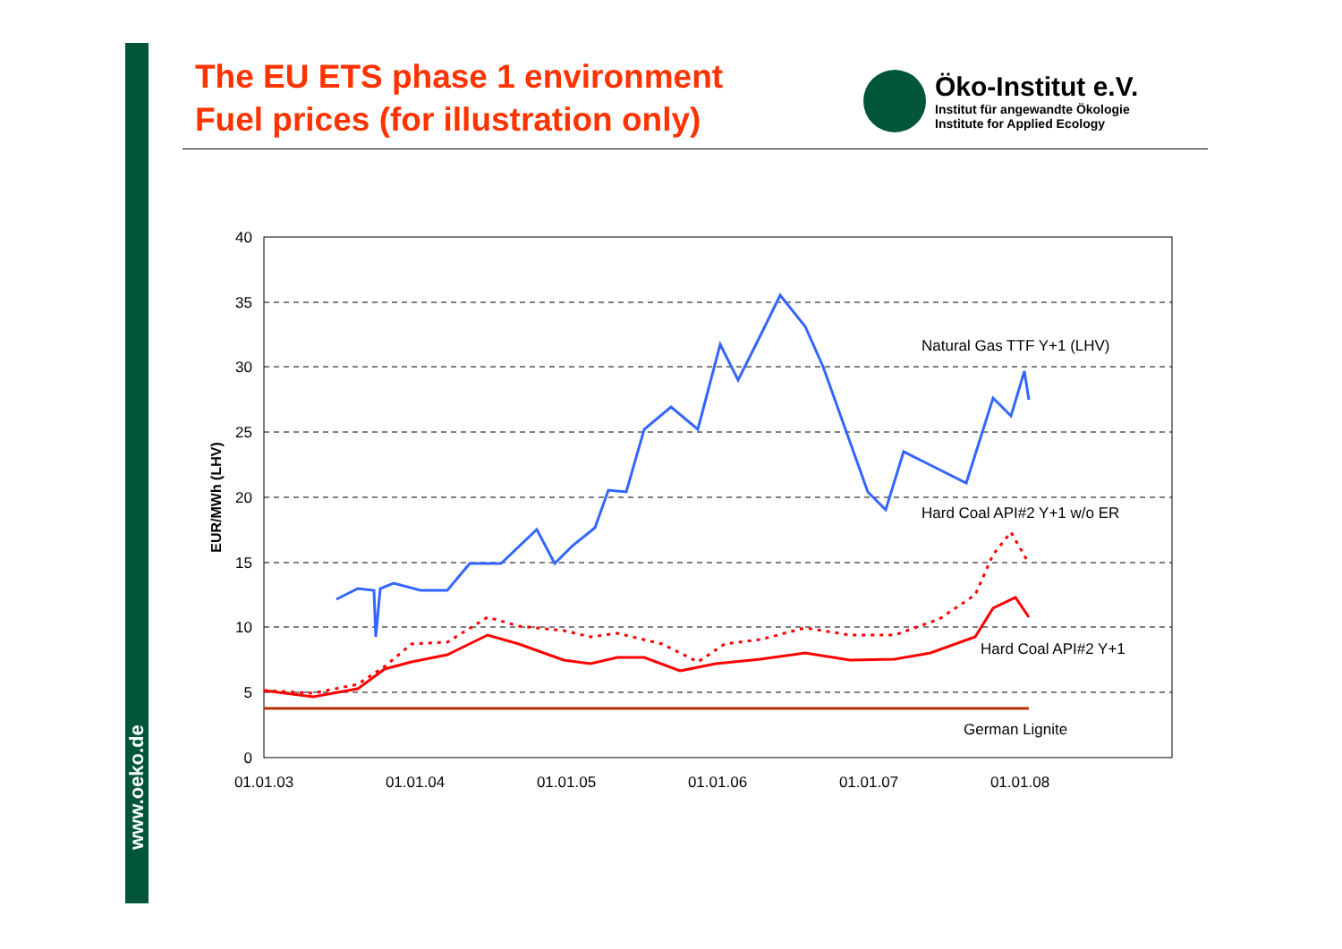www.oeko.de
The EU ETS phase 1 environment
Fuel prices (for illustration only)
Öko-Institut e.V.
Institut für angewandte Ökologie
Institute for Applied Ecology
40
35
30
25
20
15
10
5
0
01.01.03
01.01.04
01.01.05
01.01.06
01.01.07
01.01.08
EUR/MWh (LHV)
Natural Gas TTF Y+1 (LHV)
Hard Coal API#2 Y+1 w/o ER
Hard Coal API#2 Y+1
German Lignite